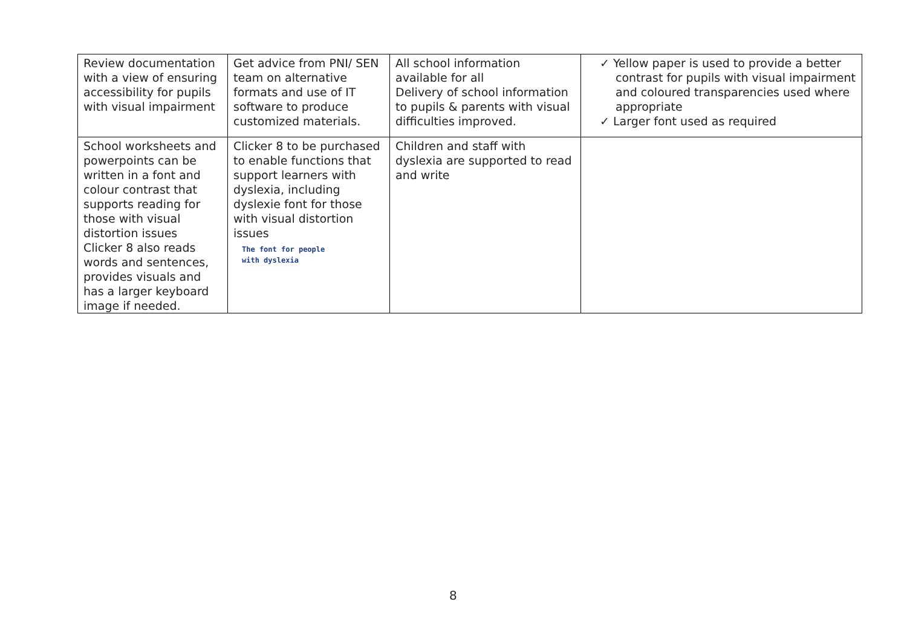| Review documentation with a view of ensuring accessibility for pupils with visual impairment | Get advice from PNI/ SEN team on alternative formats and use of IT software to produce customized materials. | All school information available for all Delivery of school information to pupils & parents with visual difficulties improved. | ✓ Yellow paper is used to provide a better contrast for pupils with visual impairment and coloured transparencies used where appropriate ✓ Larger font used as required |
| School worksheets and powerpoints can be written in a font and colour contrast that supports reading for those with visual distortion issues Clicker 8 also reads words and sentences, provides visuals and has a larger keyboard image if needed. | Clicker 8 to be purchased to enable functions that support learners with dyslexia, including dyslexie font for those with visual distortion issues The font for people with dyslexia | Children and staff with dyslexia are supported to read and write | |
8